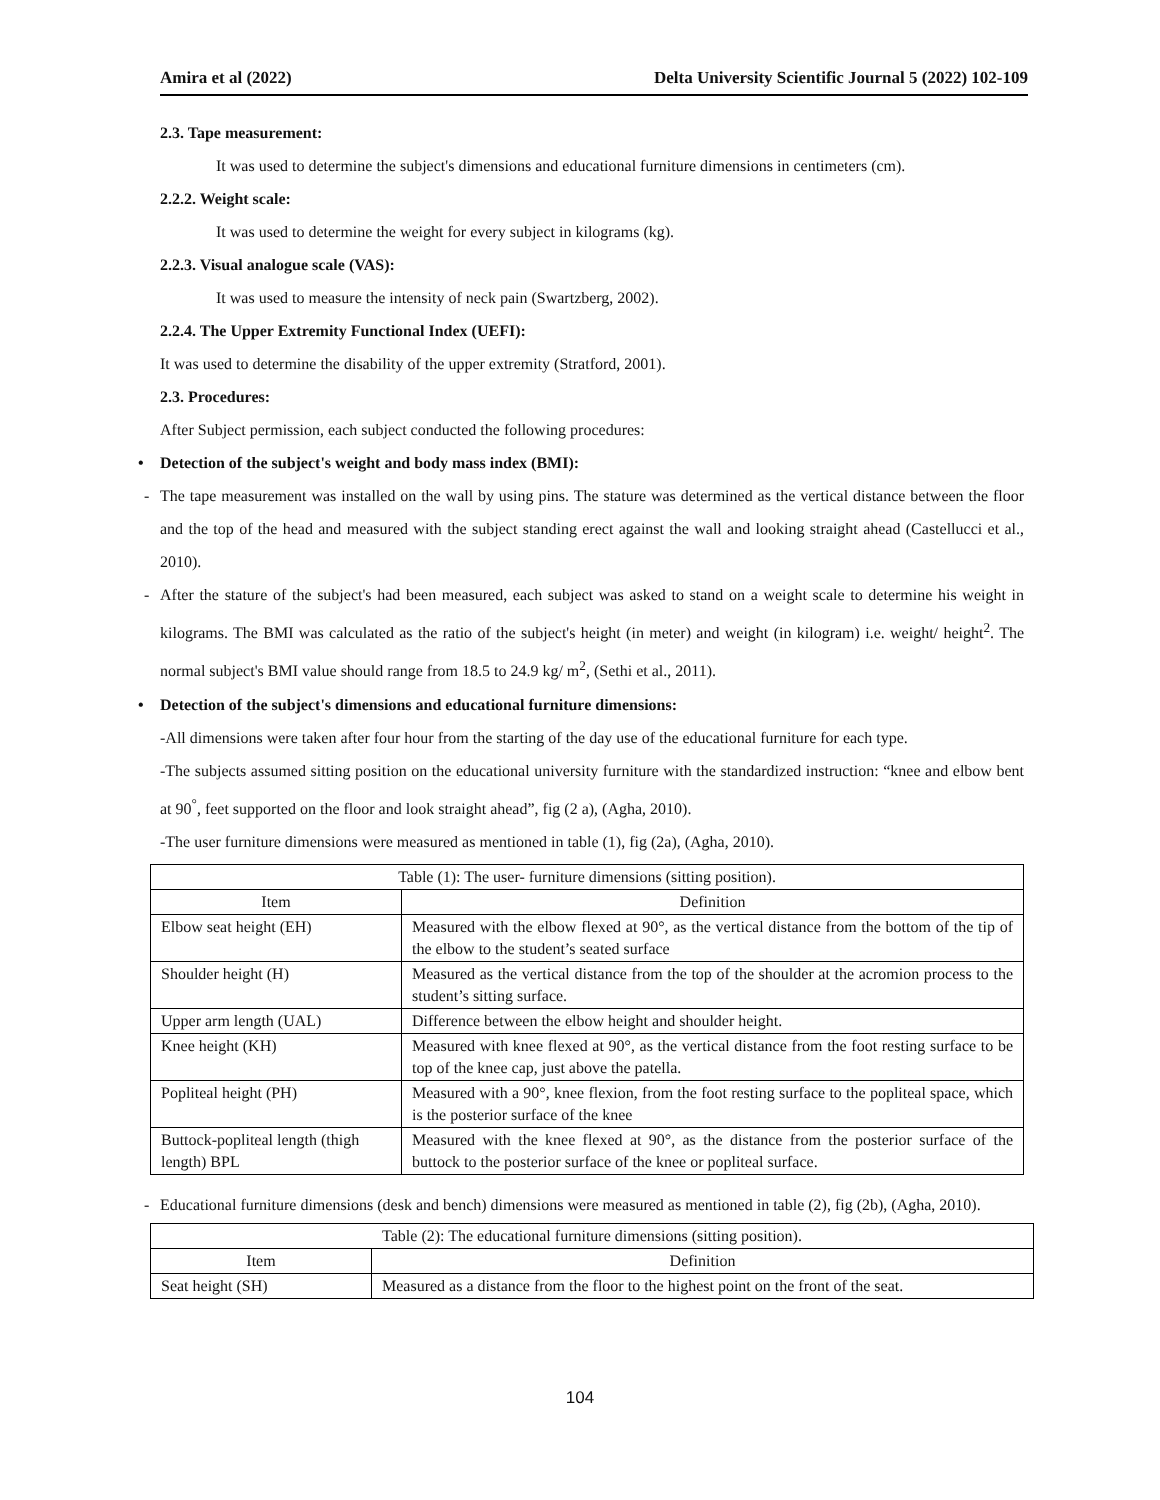Amira et al (2022) Delta University Scientific Journal 5 (2022) 102-109
2.3. Tape measurement:
It was used to determine the subject's dimensions and educational furniture dimensions in centimeters (cm).
2.2.2. Weight scale:
It was used to determine the weight for every subject in kilograms (kg).
2.2.3. Visual analogue scale (VAS):
It was used to measure the intensity of neck pain (Swartzberg, 2002).
2.2.4. The Upper Extremity Functional Index (UEFI):
It was used to determine the disability of the upper extremity (Stratford, 2001).
2.3. Procedures:
After Subject permission, each subject conducted the following procedures:
• Detection of the subject's weight and body mass index (BMI):
- The tape measurement was installed on the wall by using pins. The stature was determined as the vertical distance between the floor and the top of the head and measured with the subject standing erect against the wall and looking straight ahead (Castellucci et al., 2010).
- After the stature of the subject's had been measured, each subject was asked to stand on a weight scale to determine his weight in kilograms. The BMI was calculated as the ratio of the subject's height (in meter) and weight (in kilogram) i.e. weight/ height<sup>2</sup>. The normal subject's BMI value should range from 18.5 to 24.9 kg/ m<sup>2</sup>, (Sethi et al., 2011).
• Detection of the subject's dimensions and educational furniture dimensions:
-All dimensions were taken after four hour from the starting of the day use of the educational furniture for each type.
-The subjects assumed sitting position on the educational university furniture with the standardized instruction: “knee and elbow bent at 90<sup>°</sup>, feet supported on the floor and look straight ahead”, fig (2 a), (Agha, 2010).
-The user furniture dimensions were measured as mentioned in table (1), fig (2a), (Agha, 2010).
| Table (1): The user- furniture dimensions (sitting position). | |
| --- | --- |
| Item | Definition |
| Elbow seat height (EH) | Measured with the elbow flexed at 90°, as the vertical distance from the bottom of the tip of the elbow to the student’s seated surface |
| Shoulder height (H) | Measured as the vertical distance from the top of the shoulder at the acromion process to the student’s sitting surface. |
| Upper arm length (UAL) | Difference between the elbow height and shoulder height. |
| Knee height (KH) | Measured with knee flexed at 90°, as the vertical distance from the foot resting surface to be top of the knee cap, just above the patella. |
| Popliteal height (PH) | Measured with a 90°, knee flexion, from the foot resting surface to the popliteal space, which is the posterior surface of the knee |
| Buttock-popliteal length (thigh length) BPL | Measured with the knee flexed at 90°, as the distance from the posterior surface of the buttock to the posterior surface of the knee or popliteal surface. |
- Educational furniture dimensions (desk and bench) dimensions were measured as mentioned in table (2), fig (2b), (Agha, 2010).
| Table (2): The educational furniture dimensions (sitting position). | |
| --- | --- |
| Item | Definition |
| Seat height (SH) | Measured as a distance from the floor to the highest point on the front of the seat. |
104